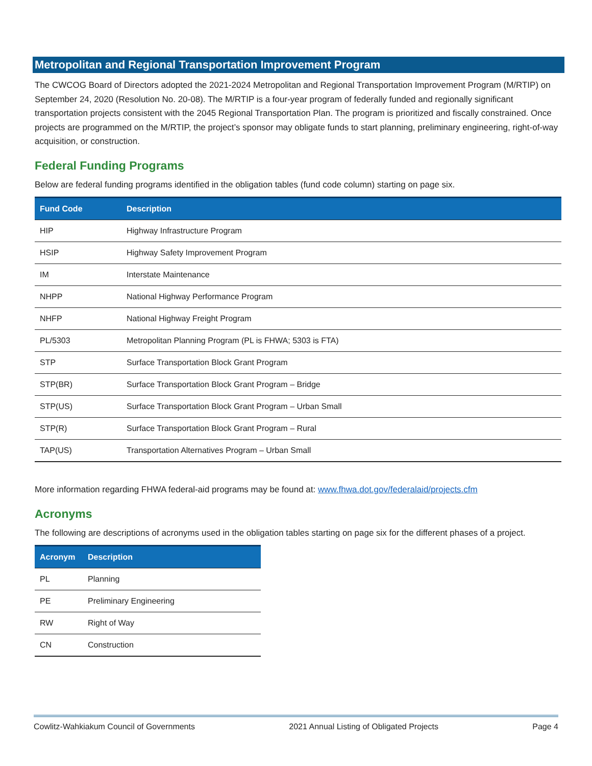Metropolitan and Regional Transportation Improvement Program
The CWCOG Board of Directors adopted the 2021-2024 Metropolitan and Regional Transportation Improvement Program (M/RTIP) on September 24, 2020 (Resolution No. 20-08). The M/RTIP is a four-year program of federally funded and regionally significant transportation projects consistent with the 2045 Regional Transportation Plan. The program is prioritized and fiscally constrained. Once projects are programmed on the M/RTIP, the project’s sponsor may obligate funds to start planning, preliminary engineering, right-of-way acquisition, or construction.
Federal Funding Programs
Below are federal funding programs identified in the obligation tables (fund code column) starting on page six.
| Fund Code | Description |
| --- | --- |
| HIP | Highway Infrastructure Program |
| HSIP | Highway Safety Improvement Program |
| IM | Interstate Maintenance |
| NHPP | National Highway Performance Program |
| NHFP | National Highway Freight Program |
| PL/5303 | Metropolitan Planning Program (PL is FHWA; 5303 is FTA) |
| STP | Surface Transportation Block Grant Program |
| STP(BR) | Surface Transportation Block Grant Program – Bridge |
| STP(US) | Surface Transportation Block Grant Program – Urban Small |
| STP(R) | Surface Transportation Block Grant Program – Rural |
| TAP(US) | Transportation Alternatives Program – Urban Small |
More information regarding FHWA federal-aid programs may be found at: www.fhwa.dot.gov/federalaid/projects.cfm
Acronyms
The following are descriptions of acronyms used in the obligation tables starting on page six for the different phases of a project.
| Acronym | Description |
| --- | --- |
| PL | Planning |
| PE | Preliminary Engineering |
| RW | Right of Way |
| CN | Construction |
Cowlitz-Wahkiakum Council of Governments 2021 Annual Listing of Obligated Projects Page 4